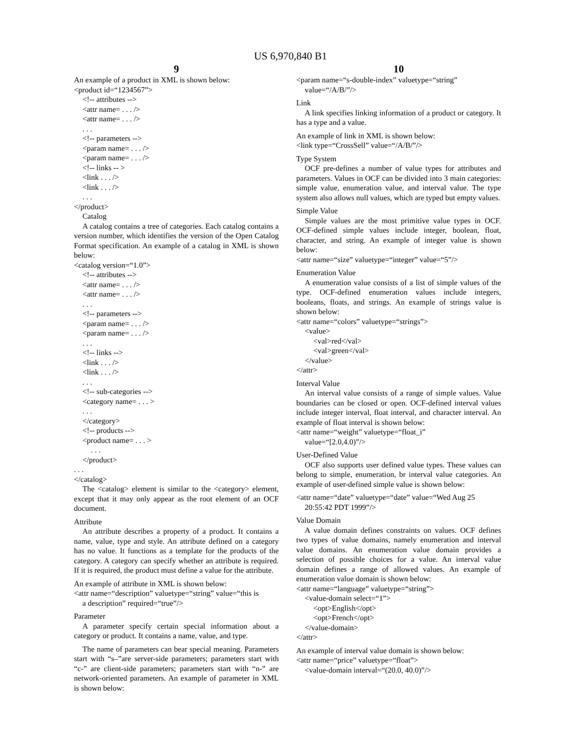US 6,970,840 B1
9
An example of a product in XML is shown below:
<product id=“1234567”>
<!-- attributes -->
<attr name= . . . />
<attr name= . . . />
. . .
<!-- parameters -->
<param name= . . . />
<param name= . . . />
<!-- links -- >
<link . . . />
<link . . . />
. . .
</product>
Catalog
A catalog contains a tree of categories. Each catalog contains a version number, which identifies the version of the Open Catalog Format specification. An example of a catalog in XML is shown below:
<catalog version=“1.0”>
<!-- attributes -->
<attr name= . . . />
<attr name= . . . />
. . .
<!-- parameters -->
<param name= . . . />
<param name= . . . />
. . .
<!-- links -->
<link . . . />
<link . . . />
. . .
<!-- sub-categories -->
<category name= . . . >
. . .
</category>
<!-- products -->
<product name= . . . >
. . .
</product>
. . .
</catalog>
The <catalog> element is similar to the <category> element, except that it may only appear as the root element of an OCF document.
Attribute
An attribute describes a property of a product. It contains a name, value, type and style. An attribute defined on a category has no value. It functions as a template for the products of the category. A category can specify whether an attribute is required. If it is required, the product must define a value for the attribute.
An example of attribute in XML is shown below:
<attr name=“description” valuetype=“string” value=“this is
a description” required=“true”/>
Parameter
A parameter specify certain special information about a category or product. It contains a name, value, and type.
The name of parameters can bear special meaning. Parameters start with “s–”are server-side parameters; parameters start with “c-” are client-side parameters; parameters start with “n-” are network-oriented parameters. An example of parameter in XML is shown below:
10
<param name=“s-double-index” valuetype=“string”
value=“/A/B/”/>
Link
A link specifies linking information of a product or category. It has a type and a value.
An example of link in XML is shown below:
<link type=“CrossSell” value=“/A/B/”/>
Type System
OCF pre-defines a number of value types for attributes and parameters. Values in OCF can be divided into 3 main categories: simple value, enumeration value, and interval value. The type system also allows null values, which are typed but empty values.
Simple Value
Simple values are the most primitive value types in OCF. OCF-defined simple values include integer, boolean, float, character, and string. An example of integer value is shown below:
<attr name=“size” valuetype=“integer” value=“5”/>
Enumeration Value
A enumeration value consists of a list of simple values of the type. OCF-defined enumeration values include integers, booleans, floats, and strings. An example of strings value is shown below:
<attr name=“colors” valuetype=“strings”>
<value>
<val>red</val>
<val>green</val>
</value>
</attr>
Interval Value
An interval value consists of a range of simple values. Value boundaries can be closed or open. OCF-defined interval values include integer interval, float interval, and character interval. An example of float interval is shown below:
<attr name=“weight” valuetype=“float_i”
value=“[2.0,4.0)”/>
User-Defined Value
OCF also supports user defined value types. These values can belong to simple, enumeration, br interval value categories. An example of user-defined simple value is shown below:
<attr name=“date” valuetype=“date” value=“Wed Aug 25
20:55:42 PDT 1999”/>
Value Domain
A value domain defines constraints on values. OCF defines two types of value domains, namely enumeration and interval value domains. An enumeration value domain provides a selection of possible choices for a value. An interval value domain defines a range of allowed values. An example of enumeration value domain is shown below:
<attr name=“language” valuetype=“string”>
<value-domain select=“1”>
<opt>English</opt>
<opt>French</opt>
</value-domain>
</attr>
An example of interval value domain is shown below:
<attr name=“price” valuetype=“float”>
<value-domain interval=“(20.0, 40.0)”/>